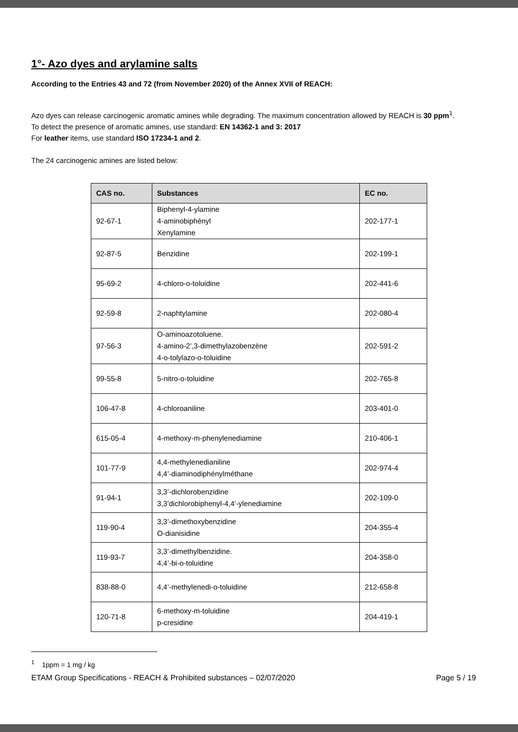1°- Azo dyes and arylamine salts
According to the Entries 43 and 72 (from November 2020) of the Annex XVII of REACH:
Azo dyes can release carcinogenic aromatic amines while degrading. The maximum concentration allowed by REACH is 30 ppm<sup>1</sup>.
To detect the presence of aromatic amines, use standard: EN 14362-1 and 3: 2017
For leather items, use standard ISO 17234-1 and 2.
The 24 carcinogenic amines are listed below:
| CAS no. | Substances | EC no. |
| --- | --- | --- |
| 92-67-1 | Biphenyl-4-ylamine 4-aminobiphényl Xenylamine | 202-177-1 |
| 92-87-5 | Benzidine | 202-199-1 |
| 95-69-2 | 4-chloro-o-toluidine | 202-441-6 |
| 92-59-8 | 2-naphtylamine | 202-080-4 |
| 97-56-3 | O-aminoazotoluene. 4-amino-2’,3-dimethylazobenzène 4-o-tolylazo-o-toluidine | 202-591-2 |
| 99-55-8 | 5-nitro-o-toluidine | 202-765-8 |
| 106-47-8 | 4-chloroaniline | 203-401-0 |
| 615-05-4 | 4-methoxy-m-phenylenediamine | 210-406-1 |
| 101-77-9 | 4,4-methylenedianiline 4,4’-diaminodiphénylméthane | 202-974-4 |
| 91-94-1 | 3,3’-dichlorobenzidine 3,3’dichlorobiphenyl-4,4’-ylenediamine | 202-109-0 |
| 119-90-4 | 3,3’-dimethoxybenzidine O-dianisidine | 204-355-4 |
| 119-93-7 | 3,3’-dimethylbenzidine. 4,4’-bi-o-toluidine | 204-358-0 |
| 838-88-0 | 4,4’-methylenedi-o-toluidine | 212-658-8 |
| 120-71-8 | 6-methoxy-m-toluidine p-cresidine | 204-419-1 |
<sup>1</sup> 1ppm = 1 mg / kg
ETAM Group Specifications - REACH & Prohibited substances – 02/07/2020 Page 5 / 19